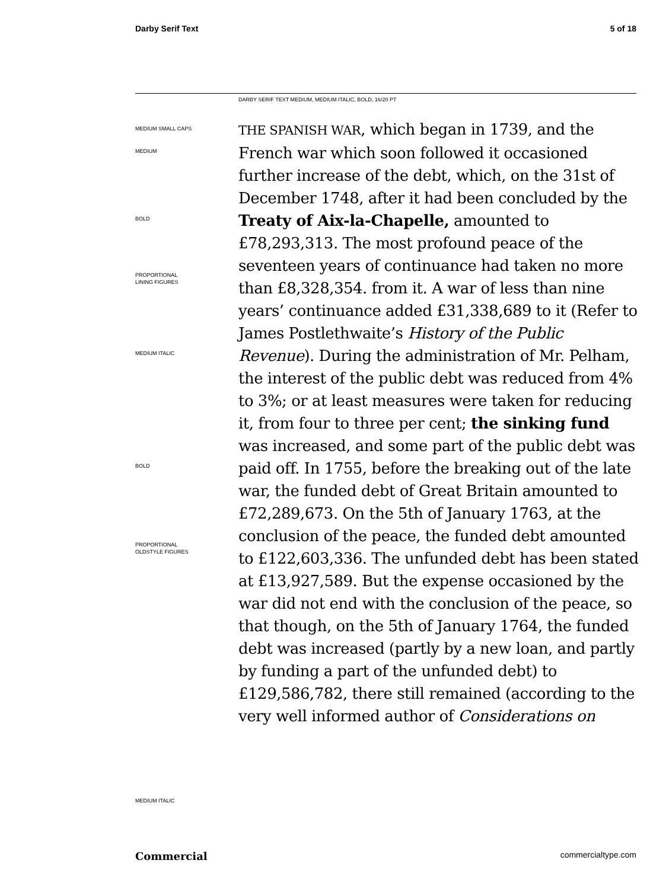Darby Serif Text 5 of 18
DARBY SERIF TEXT MEDIUM, MEDIUM ITALIC, BOLD, 16/20 PT
MEDIUM SMALL CAPS
MEDIUM
BOLD
PROPORTIONAL
LINING FIGURES
MEDIUM ITALIC
BOLD
PROPORTIONAL
OLDSTYLE FIGURES
MEDIUM ITALIC
THE SPANISH WAR, which began in 1739, and the French war which soon followed it occasioned further increase of the debt, which, on the 31st of December 1748, after it had been concluded by the Treaty of Aix-la-Chapelle, amounted to £78,293,313. The most profound peace of the seventeen years of continuance had taken no more than £8,328,354. from it. A war of less than nine years’ continuance added £31,338,689 to it (Refer to James Postlethwaite’s History of the Public Revenue). During the administration of Mr. Pelham, the interest of the public debt was reduced from 4% to 3%; or at least measures were taken for reducing it, from four to three per cent; the sinking fund was increased, and some part of the public debt was paid off. In 1755, before the breaking out of the late war, the funded debt of Great Britain amounted to £72,289,673. On the 5th of January 1763, at the conclusion of the peace, the funded debt amounted to £122,603,336. The unfunded debt has been stated at £13,927,589. But the expense occasioned by the war did not end with the conclusion of the peace, so that though, on the 5th of January 1764, the funded debt was increased (partly by a new loan, and partly by funding a part of the unfunded debt) to £129,586,782, there still remained (according to the very well informed author of Considerations on
Commercial commercialtype.com